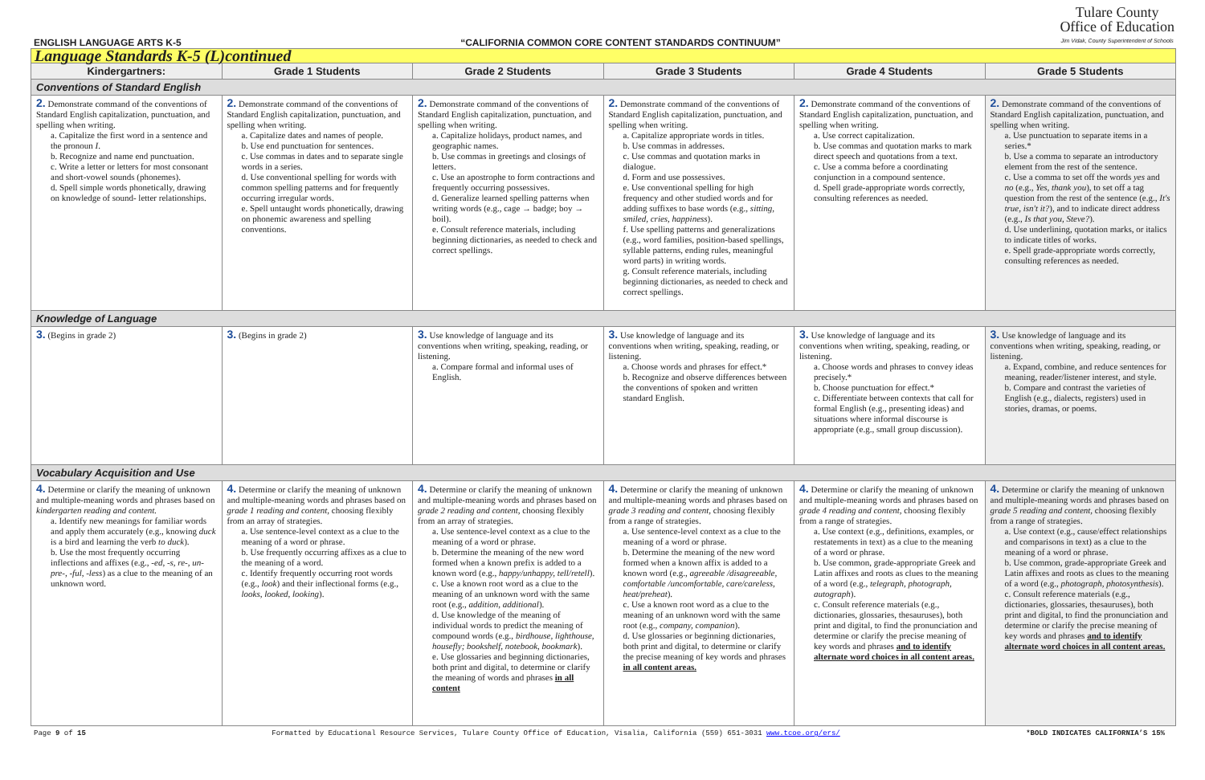ENGLISH LANGUAGE ARTS K-5 “CALIFORNIA COMMON CORE CONTENT STANDARDS CONTINUUM”
Tulare County
Office of Education
Jim Vidak, County Superintendent of Schools
| Language Standards K-5 (L)continued | | | | | |
| Kindergartners: | Grade 1 Students | Grade 2 Students | Grade 3 Students | Grade 4 Students | Grade 5 Students |
| Conventions of Standard English | | | | | |
| 2. Demonstrate command of the conventions of Standard English capitalization, punctuation, and spelling when writing. a. Capitalize the first word in a sentence and the pronoun I . b. Recognize and name end punctuation. c. Write a letter or letters for most consonant and short-vowel sounds (phonemes). d. Spell simple words phonetically, drawing on knowledge of sound- letter relationships. | 2. Demonstrate command of the conventions of Standard English capitalization, punctuation, and spelling when writing. a. Capitalize dates and names of people. b. Use end punctuation for sentences. c. Use commas in dates and to separate single words in a series. d. Use conventional spelling for words with common spelling patterns and for frequently occurring irregular words. e. Spell untaught words phonetically, drawing on phonemic awareness and spelling conventions. | 2. Demonstrate command of the conventions of Standard English capitalization, punctuation, and spelling when writing. a. Capitalize holidays, product names, and geographic names. b. Use commas in greetings and closings of letters. c. Use an apostrophe to form contractions and frequently occurring possessives. d. Generalize learned spelling patterns when writing words (e.g., cage → badge; boy → boil). e. Consult reference materials, including beginning dictionaries, as needed to check and correct spellings. | 2. Demonstrate command of the conventions of Standard English capitalization, punctuation, and spelling when writing. a. Capitalize appropriate words in titles. b. Use commas in addresses. c. Use commas and quotation marks in dialogue. d. Form and use possessives. e. Use conventional spelling for high frequency and other studied words and for adding suffixes to base words (e.g., sitting, smiled, cries, happiness ). f. Use spelling patterns and generalizations (e.g., word families, position-based spellings, syllable patterns, ending rules, meaningful word parts) in writing words. g. Consult reference materials, including beginning dictionaries, as needed to check and correct spellings. | 2. Demonstrate command of the conventions of Standard English capitalization, punctuation, and spelling when writing. a. Use correct capitalization. b. Use commas and quotation marks to mark direct speech and quotations from a text. c. Use a comma before a coordinating conjunction in a compound sentence. d. Spell grade-appropriate words correctly, consulting references as needed. | 2. Demonstrate command of the conventions of Standard English capitalization, punctuation, and spelling when writing. a. Use punctuation to separate items in a series.* b. Use a comma to separate an introductory element from the rest of the sentence. c. Use a comma to set off the words yes and no (e.g., Yes, thank you ), to set off a tag question from the rest of the sentence (e.g., It's true, isn't it? ), and to indicate direct address (e.g., Is that you, Steve? ). d. Use underlining, quotation marks, or italics to indicate titles of works. e. Spell grade-appropriate words correctly, consulting references as needed. |
| Knowledge of Language | | | | | |
| 3. (Begins in grade 2) | 3. (Begins in grade 2) | 3. Use knowledge of language and its conventions when writing, speaking, reading, or listening. a. Compare formal and informal uses of English. | 3. Use knowledge of language and its conventions when writing, speaking, reading, or listening. a. Choose words and phrases for effect.* b. Recognize and observe differences between the conventions of spoken and written standard English. | 3. Use knowledge of language and its conventions when writing, speaking, reading, or listening. a. Choose words and phrases to convey ideas precisely.* b. Choose punctuation for effect.* c. Differentiate between contexts that call for formal English (e.g., presenting ideas) and situations where informal discourse is appropriate (e.g., small group discussion). | 3. Use knowledge of language and its conventions when writing, speaking, reading, or listening. a. Expand, combine, and reduce sentences for meaning, reader/listener interest, and style. b. Compare and contrast the varieties of English (e.g., dialects, registers) used in stories, dramas, or poems. |
| Vocabulary Acquisition and Use | | | | | |
| 4. Determine or clarify the meaning of unknown and multiple-meaning words and phrases based on kindergarten reading and content. a. Identify new meanings for familiar words and apply them accurately (e.g., knowing duck is a bird and learning the verb to duck ). b. Use the most frequently occurring inflections and affixes (e.g., -ed , -s , re- , un- pre- , -ful , -less ) as a clue to the meaning of an unknown word. | 4. Determine or clarify the meaning of unknown and multiple-meaning words and phrases based on grade 1 reading and content , choosing flexibly from an array of strategies. a. Use sentence-level context as a clue to the meaning of a word or phrase. b. Use frequently occurring affixes as a clue to the meaning of a word. c. Identify frequently occurring root words (e.g., look ) and their inflectional forms (e.g., looks , looked , looking ). | 4. Determine or clarify the meaning of unknown and multiple-meaning words and phrases based on grade 2 reading and content , choosing flexibly from an array of strategies. a. Use sentence-level context as a clue to the meaning of a word or phrase. b. Determine the meaning of the new word formed when a known prefix is added to a known word (e.g., happy/unhappy, tell/retell ). c. Use a known root word as a clue to the meaning of an unknown word with the same root (e.g., addition , additional ). d. Use knowledge of the meaning of individual words to predict the meaning of compound words (e.g., birdhouse, lighthouse, housefly; bookshelf, notebook, bookmark ). e. Use glossaries and beginning dictionaries, both print and digital, to determine or clarify the meaning of words and phrases in all content | 4. Determine or clarify the meaning of unknown and multiple-meaning words and phrases based on grade 3 reading and content, choosing flexibly from a range of strategies. a. Use sentence-level context as a clue to the meaning of a word or phrase. b. Determine the meaning of the new word formed when a known affix is added to a known word (e.g., agreeable /disagreeable, comfortable /uncomfortable, care/careless, heat/preheat ). c. Use a known root word as a clue to the meaning of an unknown word with the same root (e.g., company, companion ). d. Use glossaries or beginning dictionaries, both print and digital, to determine or clarify the precise meaning of key words and phrases in all content areas. | 4. Determine or clarify the meaning of unknown and multiple-meaning words and phrases based on grade 4 reading and content, choosing flexibly from a range of strategies. a. Use context (e.g., definitions, examples, or restatements in text) as a clue to the meaning of a word or phrase. b. Use common, grade-appropriate Greek and Latin affixes and roots as clues to the meaning of a word (e.g., telegraph, photograph, autograph ). c. Consult reference materials (e.g., dictionaries, glossaries, thesauruses), both print and digital, to find the pronunciation and determine or clarify the precise meaning of key words and phrases and to identify alternate word choices in all content areas. | 4. Determine or clarify the meaning of unknown and multiple-meaning words and phrases based on grade 5 reading and content, choosing flexibly from a range of strategies. a. Use context (e.g., cause/effect relationships and comparisons in text) as a clue to the meaning of a word or phrase. b. Use common, grade-appropriate Greek and Latin affixes and roots as clues to the meaning of a word (e.g., photograph, photosynthesis ). c. Consult reference materials (e.g., dictionaries, glossaries, thesauruses), both print and digital, to find the pronunciation and determine or clarify the precise meaning of key words and phrases and to identify alternate word choices in all content areas. |
Page 9 of 15 Formatted by Educational Resource Services, Tulare County Office of Education, Visalia, California (559) 651-3031 www.tcoe.org/ers/ *BOLD INDICATES CALIFORNIA’S 15%